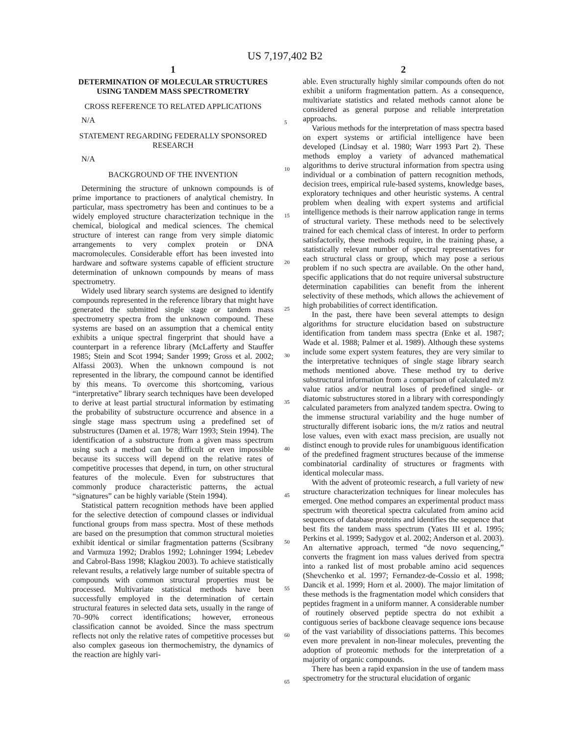US 7,197,402 B2
1
DETERMINATION OF MOLECULAR STRUCTURES USING TANDEM MASS SPECTROMETRY
CROSS REFERENCE TO RELATED APPLICATIONS
N/A
STATEMENT REGARDING FEDERALLY SPONSORED RESEARCH
N/A
BACKGROUND OF THE INVENTION
Determining the structure of unknown compounds is of prime importance to practioners of analytical chemistry. In particular, mass spectrometry has been and continues to be a widely employed structure characterization technique in the chemical, biological and medical sciences. The chemical structure of interest can range from very simple diatomic arrangements to very complex protein or DNA macromolecules. Considerable effort has been invested into hardware and software systems capable of efficient structure determination of unknown compounds by means of mass spectrometry.
Widely used library search systems are designed to identify compounds represented in the reference library that might have generated the submitted single stage or tandem mass spectrometry spectra from the unknown compound. These systems are based on an assumption that a chemical entity exhibits a unique spectral fingerprint that should have a counterpart in a reference library (McLafferty and Stauffer 1985; Stein and Scot 1994; Sander 1999; Gross et al. 2002; Alfassi 2003). When the unknown compound is not represented in the library, the compound cannot be identified by this means. To overcome this shortcoming, various “interpretative” library search techniques have been developed to derive at least partial structural information by estimating the probability of substructure occurrence and absence in a single stage mass spectrum using a predefined set of substructures (Damen et al. 1978; Warr 1993; Stein 1994). The identification of a substructure from a given mass spectrum using such a method can be difficult or even impossible because its success will depend on the relative rates of competitive processes that depend, in turn, on other structural features of the molecule. Even for substructures that commonly produce characteristic patterns, the actual “signatures” can be highly variable (Stein 1994).
Statistical pattern recognition methods have been applied for the selective detection of compound classes or individual functional groups from mass spectra. Most of these methods are based on the presumption that common structural moieties exhibit identical or similar fragmentation patterns (Scsibrany and Varmuza 1992; Drablos 1992; Lohninger 1994; Lebedev and Cabrol-Bass 1998; Klagkou 2003). To achieve statistically relevant results, a relatively large number of suitable spectra of compounds with common structural properties must be processed. Multivariate statistical methods have been successfully employed in the determination of certain structural features in selected data sets, usually in the range of 70–90% correct identifications; however, erroneous classification cannot be avoided. Since the mass spectrum reflects not only the relative rates of competitive processes but also complex gaseous ion thermochemistry, the dynamics of the reaction are highly vari-
5
10
15
20
25
30
35
40
45
50
55
60
65
2
able. Even structurally highly similar compounds often do not exhibit a uniform fragmentation pattern. As a consequence, multivariate statistics and related methods cannot alone be considered as general purpose and reliable interpretation approachs.
Various methods for the interpretation of mass spectra based on expert systems or artificial intelligence have been developed (Lindsay et al. 1980; Warr 1993 Part 2). These methods employ a variety of advanced mathematical algorithms to derive structural information from spectra using individual or a combination of pattern recognition methods, decision trees, empirical rule-based systems, knowledge bases, exploratory techniques and other heuristic systems. A central problem when dealing with expert systems and artificial intelligence methods is their narrow application range in terms of structural variety. These methods need to be selectively trained for each chemical class of interest. In order to perform satisfactorily, these methods require, in the training phase, a statistically relevant number of spectral representatives for each structural class or group, which may pose a serious problem if no such spectra are available. On the other hand, specific applications that do not require universal substructure determination capabilities can benefit from the inherent selectivity of these methods, which allows the achievement of high probabilities of correct identification.
In the past, there have been several attempts to design algorithms for structure elucidation based on substructure identification from tandem mass spectra (Enke et al. 1987; Wade et al. 1988; Palmer et al. 1989). Although these systems include some expert system features, they are very similar to the interpretative techniques of single stage library search methods mentioned above. These method try to derive substructural information from a comparison of calculated m/z value ratios and/or neutral loses of predefined single- or diatomic substructures stored in a library with correspondingly calculated parameters from analyzed tandem spectra. Owing to the immense structural variability and the huge number of structurally different isobaric ions, the m/z ratios and neutral lose values, even with exact mass precision, are usually not distinct enough to provide rules for unambiguous identification of the predefined fragment structures because of the immense combinatorial cardinality of structures or fragments with identical molecular mass.
With the advent of proteomic research, a full variety of new structure characterization techniques for linear molecules has emerged. One method compares an experimental product mass spectrum with theoretical spectra calculated from amino acid sequences of database proteins and identifies the sequence that best fits the tandem mass spectrum (Yates III et al. 1995; Perkins et al. 1999; Sadygov et al. 2002; Anderson et al. 2003). An alternative approach, termed “de novo sequencing,” converts the fragment ion mass values derived from spectra into a ranked list of most probable amino acid sequences (Shevchenko et al. 1997; Fernandez-de-Cossio et al. 1998; Dancik et al. 1999; Horn et al. 2000). The major limitation of these methods is the fragmentation model which considers that peptides fragment in a uniform manner. A considerable number of routinely observed peptide spectra do not exhibit a contiguous series of backbone cleavage sequence ions because of the vast variability of dissociations patterns. This becomes even more prevalent in non-linear molecules, preventing the adoption of proteomic methods for the interpretation of a majority of organic compounds.
There has been a rapid expansion in the use of tandem mass spectrometry for the structural elucidation of organic